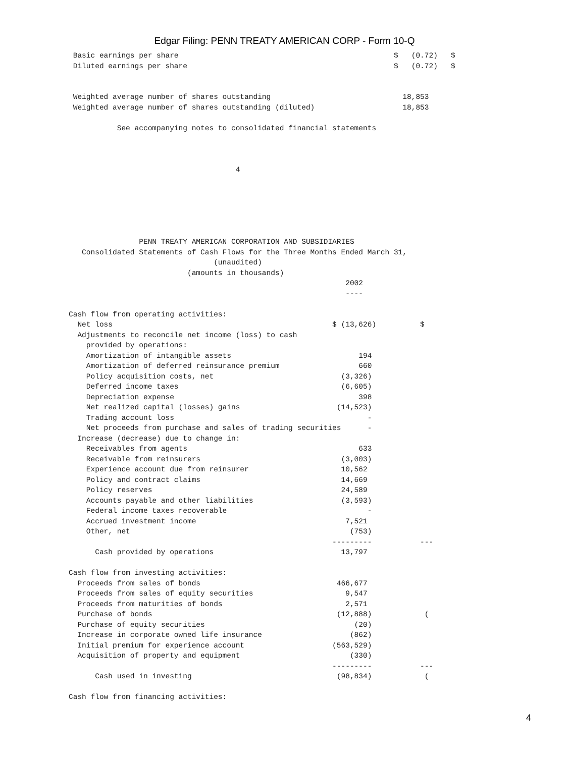Edgar Filing: PENN TREATY AMERICAN CORP - Form 10-Q
 Basic earnings per share                                                 $   (0.72)   $
 Diluted earnings per share                                               $   (0.72)   $


 Weighted average number of shares outstanding                              18,853
 Weighted average number of shares outstanding (diluted)                    18,853

           See accompanying notes to consolidated financial statements



                                      4






                PENN TREATY AMERICAN CORPORATION AND SUBSIDIARIES
   Consolidated Statements of Cash Flows for the Three Months Ended March 31,
                                 (unaudited)
                           (amounts in thousands)
                                                               2002
                                                               ----

Cash flow from operating activities:
  Net loss                                                  $ (13,626)          $
  Adjustments to reconcile net income (loss) to cash
    provided by operations:
    Amortization of intangible assets                             194
    Amortization of deferred reinsurance premium                  660
    Policy acquisition costs, net                             (3,326)
    Deferred income taxes                                     (6,605)
    Depreciation expense                                          398
    Net realized capital (losses) gains                      (14,523)
    Trading account loss                                            -
    Net proceeds from purchase and sales of trading securities      -
  Increase (decrease) due to change in:
    Receivables from agents                                       633
    Receivable from reinsurers                                (3,003)
    Experience account due from reinsurer                     10,562
    Policy and contract claims                                14,669
    Policy reserves                                           24,589
    Accounts payable and other liabilities                    (3,593)
    Federal income taxes recoverable                                -
    Accrued investment income                                  7,521
    Other, net                                                  (753)
                                                            ---------           ---
      Cash provided by operations                             13,797

Cash flow from investing activities:
  Proceeds from sales of bonds                               466,677
  Proceeds from sales of equity securities                     9,547
  Proceeds from maturities of bonds                            2,571
  Purchase of bonds                                          (12,888)            (
  Purchase of equity securities                                  (20)
  Increase in corporate owned life insurance                    (862)
  Initial premium for experience account                    (563,529)
  Acquisition of property and equipment                         (330)
                                                            ---------           ---
      Cash used in investing                                 (98,834)            (

Cash flow from financing activities:
4